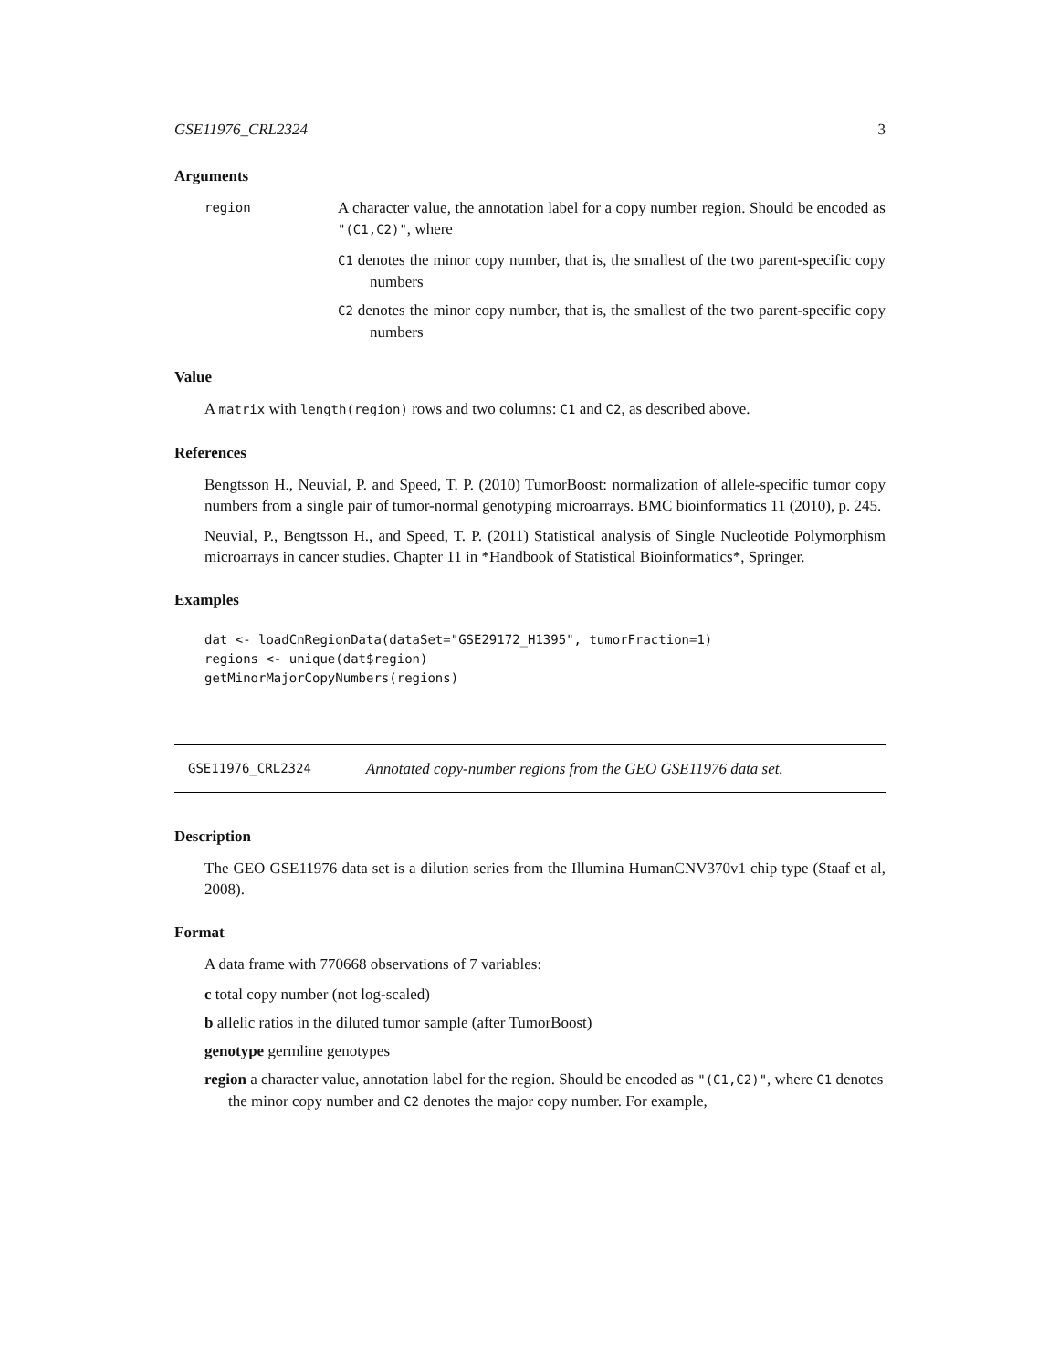GSE11976_CRL2324 3
Arguments
region
A character value, the annotation label for a copy number region. Should be encoded as "(C1,C2)", where
C1 denotes the minor copy number, that is, the smallest of the two parent-specific copy numbers
C2 denotes the minor copy number, that is, the smallest of the two parent-specific copy numbers
Value
A matrix with length(region) rows and two columns: C1 and C2, as described above.
References
Bengtsson H., Neuvial, P. and Speed, T. P. (2010) TumorBoost: normalization of allele-specific tumor copy numbers from a single pair of tumor-normal genotyping microarrays. BMC bioinformatics 11 (2010), p. 245.
Neuvial, P., Bengtsson H., and Speed, T. P. (2011) Statistical analysis of Single Nucleotide Polymorphism microarrays in cancer studies. Chapter 11 in *Handbook of Statistical Bioinformatics*, Springer.
Examples
dat <- loadCnRegionData(dataSet="GSE29172_H1395", tumorFraction=1)
regions <- unique(dat$region)
getMinorMajorCopyNumbers(regions)
GSE11976_CRL2324 Annotated copy-number regions from the GEO GSE11976 data set.
Description
The GEO GSE11976 data set is a dilution series from the Illumina HumanCNV370v1 chip type (Staaf et al, 2008).
Format
A data frame with 770668 observations of 7 variables:
c total copy number (not log-scaled)
b allelic ratios in the diluted tumor sample (after TumorBoost)
genotype germline genotypes
region a character value, annotation label for the region. Should be encoded as "(C1,C2)", where C1 denotes the minor copy number and C2 denotes the major copy number. For example,